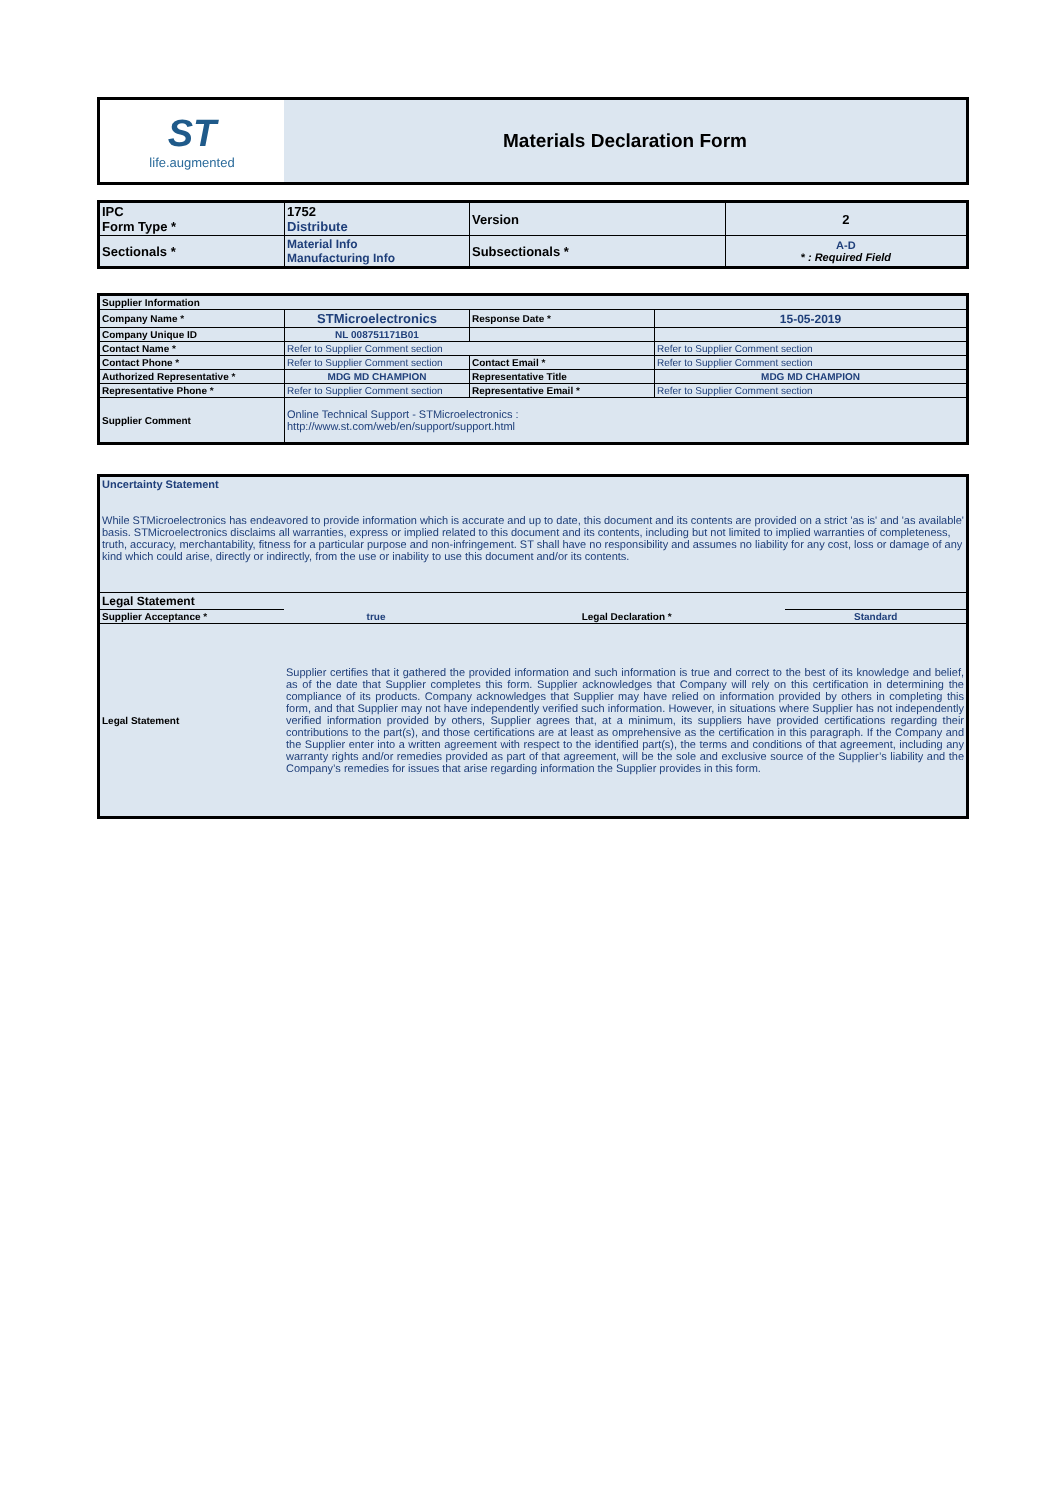| ST life.augmented | Materials Declaration Form |
| IPC Form Type * | 1752 Distribute | Version | 2 |
| Sectionals * | Material Info Manufacturing Info | Subsectionals * | A-D * : Required Field |
| Supplier Information | | | |
| Company Name * | STMicroelectronics | Response Date * | 15-05-2019 |
| Company Unique ID | NL 008751171B01 | | |
| Contact Name * | Refer to Supplier Comment section | | Refer to Supplier Comment section |
| Contact Phone * | Refer to Supplier Comment section | Contact Email * | Refer to Supplier Comment section |
| Authorized Representative * | MDG MD CHAMPION | Representative Title | MDG MD CHAMPION |
| Representative Phone * | Refer to Supplier Comment section | Representative Email * | Refer to Supplier Comment section |
| Supplier Comment | Online Technical Support - STMicroelectronics : http://www.st.com/web/en/support/support.html | | |
| Uncertainty Statement While STMicroelectronics has endeavored to provide information which is accurate and up to date, this document and its contents are provided on a strict 'as is' and 'as available' basis. STMicroelectronics disclaims all warranties, express or implied related to this document and its contents, including but not limited to implied warranties of completeness, truth, accuracy, merchantability, fitness for a particular purpose and non-infringement. ST shall have no responsibility and assumes no liability for any cost, loss or damage of any kind which could arise, directly or indirectly, from the use or inability to use this document and/or its contents. | | | |
| Legal Statement | | | |
| Supplier Acceptance * | true | Legal Declaration * | Standard |
| Legal Statement | Supplier certifies that it gathered the provided information and such information is true and correct to the best of its knowledge and belief, as of the date that Supplier completes this form. Supplier acknowledges that Company will rely on this certification in determining the compliance of its products. Company acknowledges that Supplier may have relied on information provided by others in completing this form, and that Supplier may not have independently verified such information. However, in situations where Supplier has not independently verified information provided by others, Supplier agrees that, at a minimum, its suppliers have provided certifications regarding their contributions to the part(s), and those certifications are at least as omprehensive as the certification in this paragraph. If the Company and the Supplier enter into a written agreement with respect to the identified part(s), the terms and conditions of that agreement, including any warranty rights and/or remedies provided as part of that agreement, will be the sole and exclusive source of the Supplier’s liability and the Company’s remedies for issues that arise regarding information the Supplier provides in this form. | | |